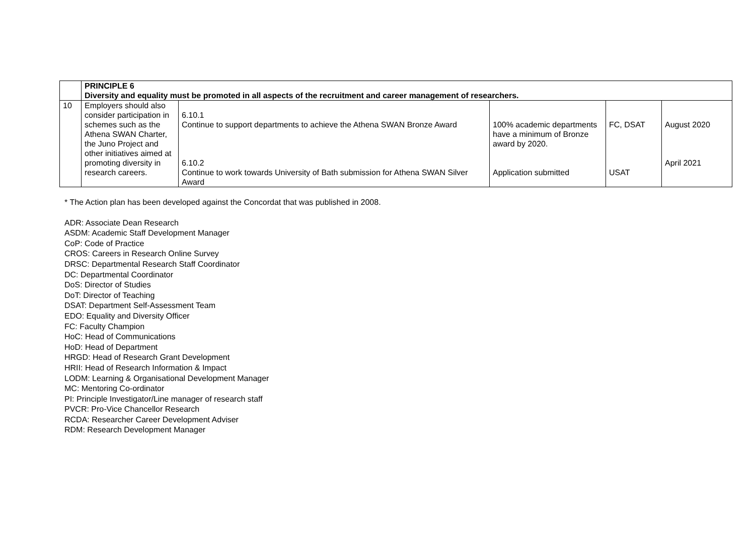| | PRINCIPLE 6 Diversity and equality must be promoted in all aspects of the recruitment and career management of researchers. | | | | |
| --- | --- | --- | --- | --- | --- |
| 10 | Employers should also consider participation in schemes such as the Athena SWAN Charter, the Juno Project and other initiatives aimed at promoting diversity in research careers. | 6.10.1 Continue to support departments to achieve the Athena SWAN Bronze Award 6.10.2 Continue to work towards University of Bath submission for Athena SWAN Silver Award | 100% academic departments have a minimum of Bronze award by 2020. Application submitted | FC, DSAT USAT | August 2020 April 2021 |
* The Action plan has been developed against the Concordat that was published in 2008.
ADR: Associate Dean Research
ASDM: Academic Staff Development Manager
CoP: Code of Practice
CROS: Careers in Research Online Survey
DRSC: Departmental Research Staff Coordinator
DC: Departmental Coordinator
DoS: Director of Studies
DoT: Director of Teaching
DSAT: Department Self-Assessment Team
EDO: Equality and Diversity Officer
FC: Faculty Champion
HoC: Head of Communications
HoD: Head of Department
HRGD: Head of Research Grant Development
HRII: Head of Research Information & Impact
LODM: Learning & Organisational Development Manager
MC: Mentoring Co-ordinator
PI: Principle Investigator/Line manager of research staff
PVCR: Pro-Vice Chancellor Research
RCDA: Researcher Career Development Adviser
RDM: Research Development Manager